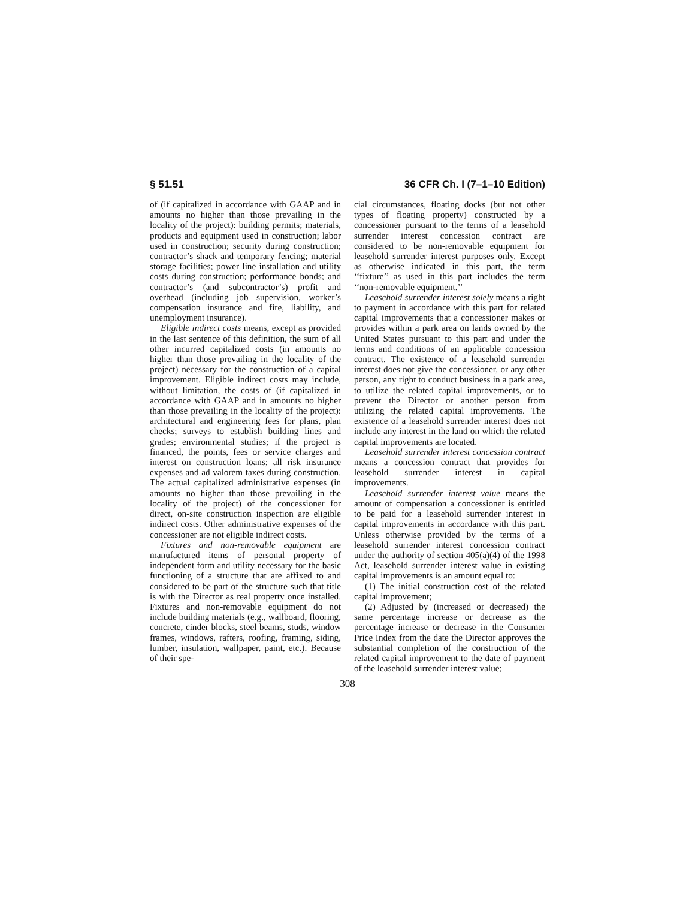§ 51.51 36 CFR Ch. I (7–1–10 Edition)
of (if capitalized in accordance with GAAP and in amounts no higher than those prevailing in the locality of the project): building permits; materials, products and equipment used in construction; labor used in construction; security during construction; contractor’s shack and temporary fencing; material storage facilities; power line installation and utility costs during construction; performance bonds; and contractor’s (and subcontractor’s) profit and overhead (including job supervision, worker’s compensation insurance and fire, liability, and unemployment insurance).
Eligible indirect costs means, except as provided in the last sentence of this definition, the sum of all other incurred capitalized costs (in amounts no higher than those prevailing in the locality of the project) necessary for the construction of a capital improvement. Eligible indirect costs may include, without limitation, the costs of (if capitalized in accordance with GAAP and in amounts no higher than those prevailing in the locality of the project): architectural and engineering fees for plans, plan checks; surveys to establish building lines and grades; environmental studies; if the project is financed, the points, fees or service charges and interest on construction loans; all risk insurance expenses and ad valorem taxes during construction. The actual capitalized administrative expenses (in amounts no higher than those prevailing in the locality of the project) of the concessioner for direct, on-site construction inspection are eligible indirect costs. Other administrative expenses of the concessioner are not eligible indirect costs.
Fixtures and non-removable equipment are manufactured items of personal property of independent form and utility necessary for the basic functioning of a structure that are affixed to and considered to be part of the structure such that title is with the Director as real property once installed. Fixtures and non-removable equipment do not include building materials (e.g., wallboard, flooring, concrete, cinder blocks, steel beams, studs, window frames, windows, rafters, roofing, framing, siding, lumber, insulation, wallpaper, paint, etc.). Because of their spe-
cial circumstances, floating docks (but not other types of floating property) constructed by a concessioner pursuant to the terms of a leasehold surrender interest concession contract are considered to be non-removable equipment for leasehold surrender interest purposes only. Except as otherwise indicated in this part, the term ‘‘fixture’’ as used in this part includes the term ‘‘non-removable equipment.’’
Leasehold surrender interest solely means a right to payment in accordance with this part for related capital improvements that a concessioner makes or provides within a park area on lands owned by the United States pursuant to this part and under the terms and conditions of an applicable concession contract. The existence of a leasehold surrender interest does not give the concessioner, or any other person, any right to conduct business in a park area, to utilize the related capital improvements, or to prevent the Director or another person from utilizing the related capital improvements. The existence of a leasehold surrender interest does not include any interest in the land on which the related capital improvements are located.
Leasehold surrender interest concession contract means a concession contract that provides for leasehold surrender interest in capital improvements.
Leasehold surrender interest value means the amount of compensation a concessioner is entitled to be paid for a leasehold surrender interest in capital improvements in accordance with this part. Unless otherwise provided by the terms of a leasehold surrender interest concession contract under the authority of section 405(a)(4) of the 1998 Act, leasehold surrender interest value in existing capital improvements is an amount equal to:
(1) The initial construction cost of the related capital improvement;
(2) Adjusted by (increased or decreased) the same percentage increase or decrease as the percentage increase or decrease in the Consumer Price Index from the date the Director approves the substantial completion of the construction of the related capital improvement to the date of payment of the leasehold surrender interest value;
308